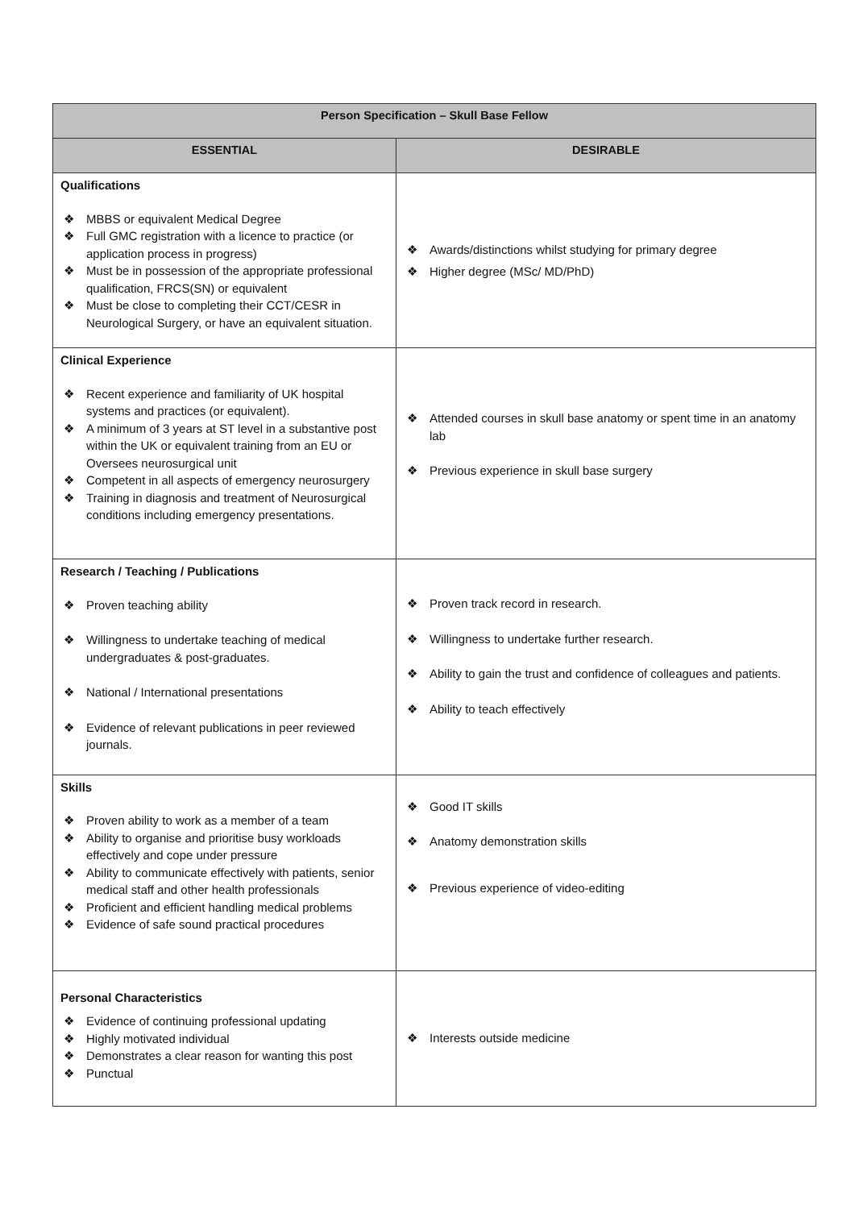| Person Specification – Skull Base Fellow | |
| --- | --- |
| ESSENTIAL | DESIRABLE |
| Qualifications ❖ MBBS or equivalent Medical Degree ❖ Full GMC registration with a licence to practice (or application process in progress) ❖ Must be in possession of the appropriate professional qualification, FRCS(SN) or equivalent ❖ Must be close to completing their CCT/CESR in Neurological Surgery, or have an equivalent situation. | ❖ Awards/distinctions whilst studying for primary degree ❖ Higher degree (MSc/ MD/PhD) |
| Clinical Experience ❖ Recent experience and familiarity of UK hospital systems and practices (or equivalent). ❖ A minimum of 3 years at ST level in a substantive post within the UK or equivalent training from an EU or Oversees neurosurgical unit ❖ Competent in all aspects of emergency neurosurgery ❖ Training in diagnosis and treatment of Neurosurgical conditions including emergency presentations. | ❖ Attended courses in skull base anatomy or spent time in an anatomy lab ❖ Previous experience in skull base surgery |
| Research / Teaching / Publications ❖ Proven teaching ability ❖ Willingness to undertake teaching of medical undergraduates & post-graduates. ❖ National / International presentations ❖ Evidence of relevant publications in peer reviewed journals. | ❖ Proven track record in research. ❖ Willingness to undertake further research. ❖ Ability to gain the trust and confidence of colleagues and patients. ❖ Ability to teach effectively |
| Skills ❖ Proven ability to work as a member of a team ❖ Ability to organise and prioritise busy workloads effectively and cope under pressure ❖ Ability to communicate effectively with patients, senior medical staff and other health professionals ❖ Proficient and efficient handling medical problems ❖ Evidence of safe sound practical procedures | ❖ Good IT skills ❖ Anatomy demonstration skills ❖ Previous experience of video-editing |
| Personal Characteristics ❖ Evidence of continuing professional updating ❖ Highly motivated individual ❖ Demonstrates a clear reason for wanting this post ❖ Punctual | ❖ Interests outside medicine |